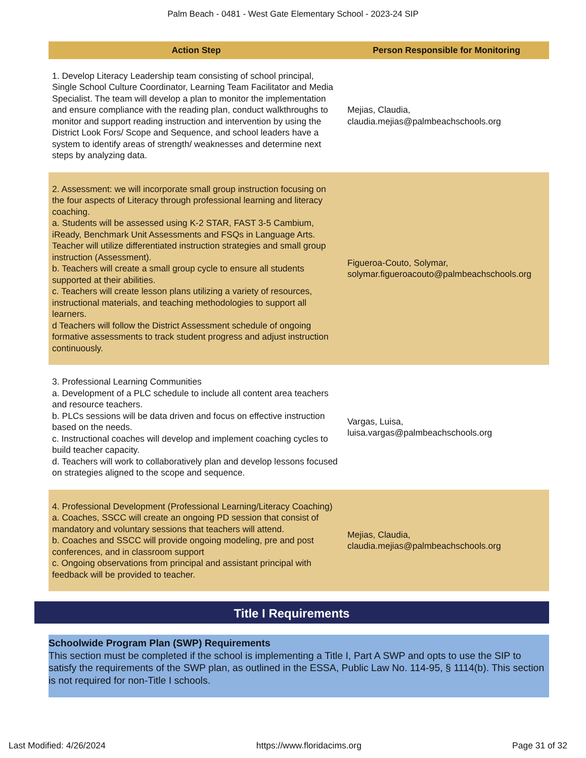Palm Beach - 0481 - West Gate Elementary School - 2023-24 SIP
| Action Step | Person Responsible for Monitoring |
| --- | --- |
| 1. Develop Literacy Leadership team consisting of school principal, Single School Culture Coordinator, Learning Team Facilitator and Media Specialist. The team will develop a plan to monitor the implementation and ensure compliance with the reading plan, conduct walkthroughs to monitor and support reading instruction and intervention by using the District Look Fors/ Scope and Sequence, and school leaders have a system to identify areas of strength/ weaknesses and determine next steps by analyzing data. | Mejias, Claudia, claudia.mejias@palmbeachschools.org |
| 2. Assessment: we will incorporate small group instruction focusing on the four aspects of Literacy through professional learning and literacy coaching. a. Students will be assessed using K-2 STAR, FAST 3-5 Cambium, iReady, Benchmark Unit Assessments and FSQs in Language Arts. Teacher will utilize differentiated instruction strategies and small group instruction (Assessment). b. Teachers will create a small group cycle to ensure all students supported at their abilities. c. Teachers will create lesson plans utilizing a variety of resources, instructional materials, and teaching methodologies to support all learners. d Teachers will follow the District Assessment schedule of ongoing formative assessments to track student progress and adjust instruction continuously. | Figueroa-Couto, Solymar, solymar.figueroacouto@palmbeachschools.org |
| 3. Professional Learning Communities a. Development of a PLC schedule to include all content area teachers and resource teachers. b. PLCs sessions will be data driven and focus on effective instruction based on the needs. c. Instructional coaches will develop and implement coaching cycles to build teacher capacity. d. Teachers will work to collaboratively plan and develop lessons focused on strategies aligned to the scope and sequence. | Vargas, Luisa, luisa.vargas@palmbeachschools.org |
| 4. Professional Development (Professional Learning/Literacy Coaching) a. Coaches, SSCC will create an ongoing PD session that consist of mandatory and voluntary sessions that teachers will attend. b. Coaches and SSCC will provide ongoing modeling, pre and post conferences, and in classroom support c. Ongoing observations from principal and assistant principal with feedback will be provided to teacher. | Mejias, Claudia, claudia.mejias@palmbeachschools.org |
Title I Requirements
Schoolwide Program Plan (SWP) Requirements
This section must be completed if the school is implementing a Title I, Part A SWP and opts to use the SIP to satisfy the requirements of the SWP plan, as outlined in the ESSA, Public Law No. 114-95, § 1114(b). This section is not required for non-Title I schools.
Last Modified: 4/26/2024 https://www.floridacims.org Page 31 of 32